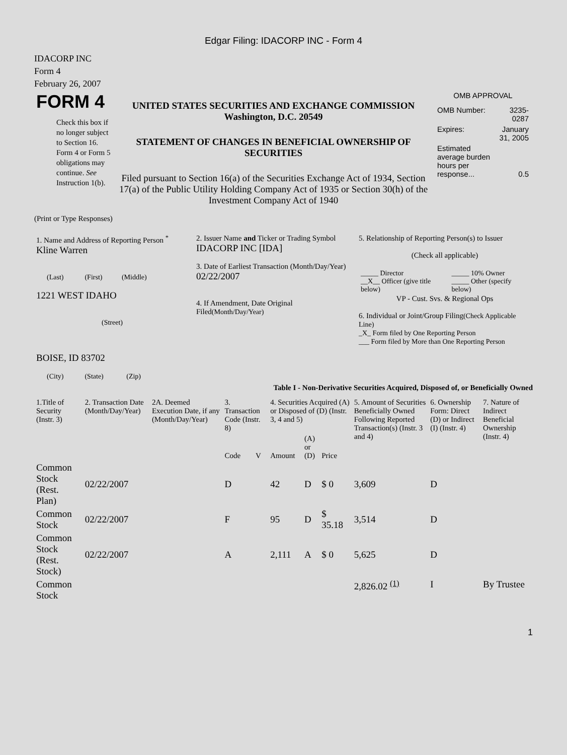Edgar Filing: IDACORP INC - Form 4
IDACORP INC
Form 4
February 26, 2007
| FORM 4 Check this box if no longer subject to Section 16. Form 4 or Form 5 obligations may continue. See Instruction 1(b). | UNITED STATES SECURITIES AND EXCHANGE COMMISSION Washington, D.C. 20549 STATEMENT OF CHANGES IN BENEFICIAL OWNERSHIP OF SECURITIES Filed pursuant to Section 16(a) of the Securities Exchange Act of 1934, Section 17(a) of the Public Utility Holding Company Act of 1935 or Section 30(h) of the Investment Company Act of 1940 | OMB APPROVAL / OMB Number: / 3235-0287 / / Expires: / January 31, 2005 / / Estimated average burden hours per response... / 0.5 / |
(Print or Type Responses)
| 1. Name and Address of Reporting Person <sup>*</sup> Kline Warren (Last) (First) (Middle) 1221 WEST IDAHO (Street) BOISE, ID 83702 (City) (State) (Zip) | 2. Issuer Name and Ticker or Trading Symbol IDACORP INC [IDA] 3. Date of Earliest Transaction (Month/Day/Year) 02/22/2007 4. If Amendment, Date Original Filed (Month/Day/Year) | 5. Relationship of Reporting Person(s) to Issuer (Check all applicable) / _____ Director __X__ Officer (give title below) / _____ 10% Owner _____ Other (specify below) / VP - Cust. Svs. & Regional Ops 6. Individual or Joint/Group Filing (Check Applicable Line) _X_ Form filed by One Reporting Person ___ Form filed by More than One Reporting Person |
Table I - Non-Derivative Securities Acquired, Disposed of, or Beneficially Owned
| 1.Title of Security (Instr. 3) | 2. Transaction Date (Month/Day/Year) | 2A. Deemed Execution Date, if any (Month/Day/Year) | 3. Transaction Code (Instr. 8) | | 4. Securities Acquired (A) or Disposed of (D) (Instr. 3, 4 and 5) | | | 5. Amount of Securities Beneficially Owned Following Reported Transaction(s) (Instr. 3 and 4) | 6. Ownership Form: Direct (D) or Indirect (I) (Instr. 4) | 7. Nature of Indirect Beneficial Ownership (Instr. 4) |
| --- | --- | --- | --- | --- | --- | --- | --- | --- | --- | --- |
| | | | Code | V | Amount | (A) or (D) | Price | | | |
| Common Stock (Rest. Plan) | 02/22/2007 | | D | | 42 | D | $ 0 | 3,609 | D | |
| Common Stock | 02/22/2007 | | F | | 95 | D | $ 35.18 | 3,514 | D | |
| Common Stock (Rest. Stock) | 02/22/2007 | | A | | 2,111 | A | $ 0 | 5,625 | D | |
| Common Stock | | | | | | | | 2,826.02 <sup>(1)</sup> | I | By Trustee |
1